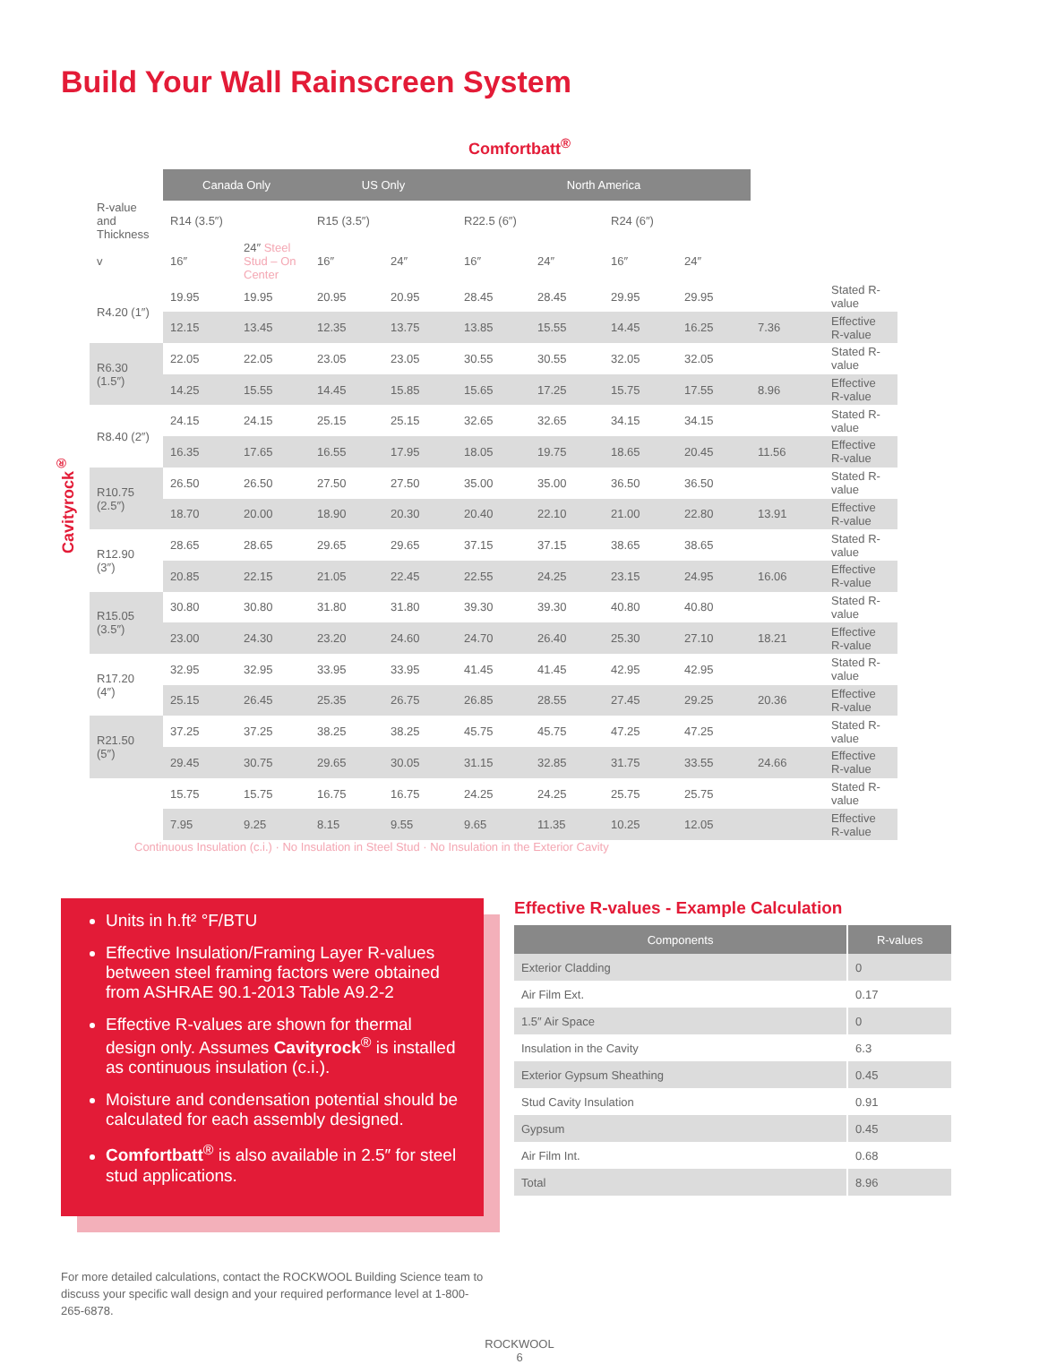Build Your Wall Rainscreen System
Comfortbatt<sup>®</sup>
Cavityrock<sup>®</sup>
| | Canada Only | | US Only | | North America | | | | | |
| R-value and Thickness | R14 (3.5″) | | R15 (3.5″) | | R22.5 (6″) | | R24 (6″) | | | |
| v | 16″ | 24″ Steel Stud – On Center | 16″ | 24″ | 16″ | 24″ | 16″ | 24″ | | |
| R4.20 (1″) | 19.95 | 19.95 | 20.95 | 20.95 | 28.45 | 28.45 | 29.95 | 29.95 | | Stated R-value |
| | 12.15 | 13.45 | 12.35 | 13.75 | 13.85 | 15.55 | 14.45 | 16.25 | 7.36 | Effective R-value |
| R6.30 (1.5″) | 22.05 | 22.05 | 23.05 | 23.05 | 30.55 | 30.55 | 32.05 | 32.05 | | Stated R-value |
| | 14.25 | 15.55 | 14.45 | 15.85 | 15.65 | 17.25 | 15.75 | 17.55 | 8.96 | Effective R-value |
| R8.40 (2″) | 24.15 | 24.15 | 25.15 | 25.15 | 32.65 | 32.65 | 34.15 | 34.15 | | Stated R-value |
| | 16.35 | 17.65 | 16.55 | 17.95 | 18.05 | 19.75 | 18.65 | 20.45 | 11.56 | Effective R-value |
| R10.75 (2.5″) | 26.50 | 26.50 | 27.50 | 27.50 | 35.00 | 35.00 | 36.50 | 36.50 | | Stated R-value |
| | 18.70 | 20.00 | 18.90 | 20.30 | 20.40 | 22.10 | 21.00 | 22.80 | 13.91 | Effective R-value |
| R12.90 (3″) | 28.65 | 28.65 | 29.65 | 29.65 | 37.15 | 37.15 | 38.65 | 38.65 | | Stated R-value |
| | 20.85 | 22.15 | 21.05 | 22.45 | 22.55 | 24.25 | 23.15 | 24.95 | 16.06 | Effective R-value |
| R15.05 (3.5″) | 30.80 | 30.80 | 31.80 | 31.80 | 39.30 | 39.30 | 40.80 | 40.80 | | Stated R-value |
| | 23.00 | 24.30 | 23.20 | 24.60 | 24.70 | 26.40 | 25.30 | 27.10 | 18.21 | Effective R-value |
| R17.20 (4″) | 32.95 | 32.95 | 33.95 | 33.95 | 41.45 | 41.45 | 42.95 | 42.95 | | Stated R-value |
| | 25.15 | 26.45 | 25.35 | 26.75 | 26.85 | 28.55 | 27.45 | 29.25 | 20.36 | Effective R-value |
| R21.50 (5″) | 37.25 | 37.25 | 38.25 | 38.25 | 45.75 | 45.75 | 47.25 | 47.25 | | Stated R-value |
| | 29.45 | 30.75 | 29.65 | 30.05 | 31.15 | 32.85 | 31.75 | 33.55 | 24.66 | Effective R-value |
| | 15.75 | 15.75 | 16.75 | 16.75 | 24.25 | 24.25 | 25.75 | 25.75 | | Stated R-value |
| | 7.95 | 9.25 | 8.15 | 9.55 | 9.65 | 11.35 | 10.25 | 12.05 | | Effective R-value |
Continuous Insulation (c.i.) · No Insulation in Steel Stud · No Insulation in the Exterior Cavity
Units in h.ft² °F/BTU
Effective Insulation/Framing Layer R-values between steel framing factors were obtained from ASHRAE 90.1-2013 Table A9.2-2
Effective R-values are shown for thermal design only. Assumes Cavityrock<sup>®</sup> is installed as continuous insulation (c.i.).
Moisture and condensation potential should be calculated for each assembly designed.
Comfortbatt<sup>®</sup> is also available in 2.5″ for steel stud applications.
Effective R-values - Example Calculation
| Components | R-values |
| --- | --- |
| Exterior Cladding | 0 |
| Air Film Ext. | 0.17 |
| 1.5″ Air Space | 0 |
| Insulation in the Cavity | 6.3 |
| Exterior Gypsum Sheathing | 0.45 |
| Stud Cavity Insulation | 0.91 |
| Gypsum | 0.45 |
| Air Film Int. | 0.68 |
| Total | 8.96 |
For more detailed calculations, contact the ROCKWOOL Building Science team to discuss your specific wall design and your required performance level at 1-800-265-6878.
ROCKWOOL
6